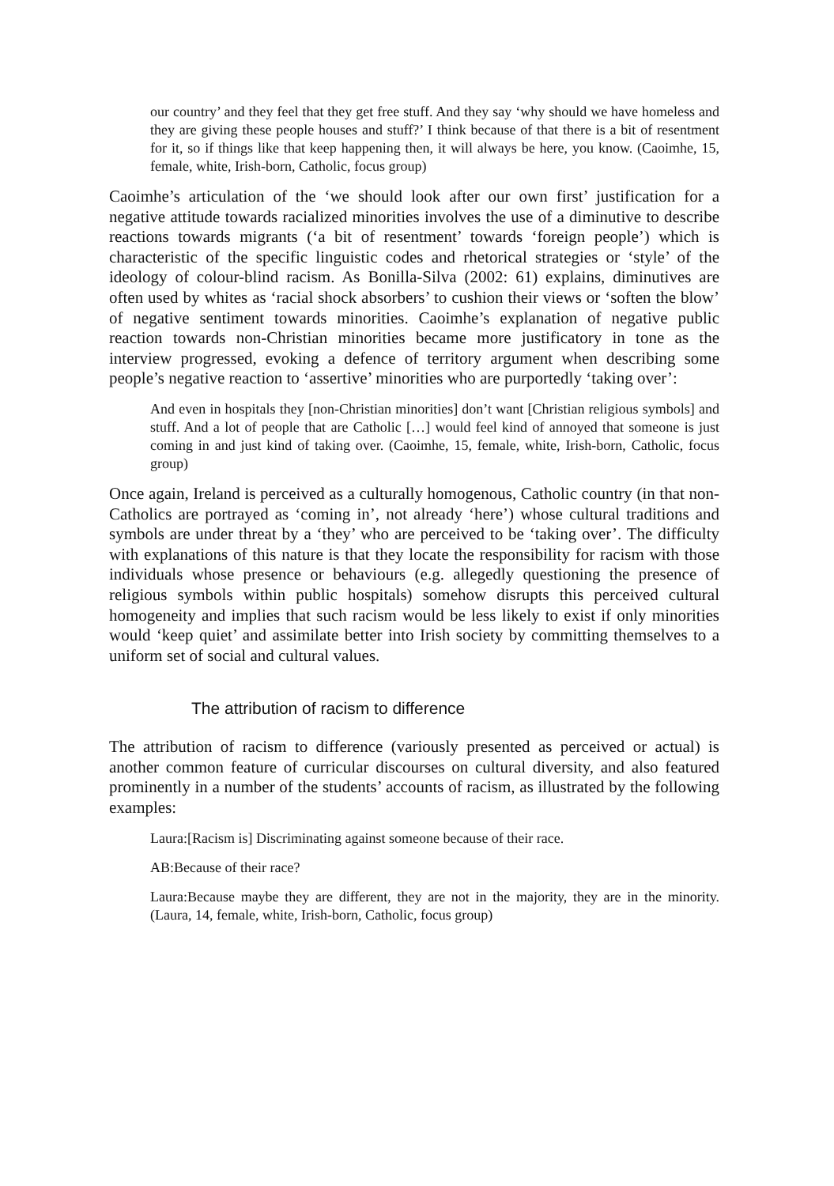our country’ and they feel that they get free stuff. And they say ‘why should we have homeless and they are giving these people houses and stuff?’ I think because of that there is a bit of resentment for it, so if things like that keep happening then, it will always be here, you know. (Caoimhe, 15, female, white, Irish-born, Catholic, focus group)
Caoimhe’s articulation of the ‘we should look after our own first’ justification for a negative attitude towards racialized minorities involves the use of a diminutive to describe reactions towards migrants (‘a bit of resentment’ towards ‘foreign people’) which is characteristic of the specific linguistic codes and rhetorical strategies or ‘style’ of the ideology of colour-blind racism. As Bonilla-Silva (2002: 61) explains, diminutives are often used by whites as ‘racial shock absorbers’ to cushion their views or ‘soften the blow’ of negative sentiment towards minorities. Caoimhe’s explanation of negative public reaction towards non-Christian minorities became more justificatory in tone as the interview progressed, evoking a defence of territory argument when describing some people’s negative reaction to ‘assertive’ minorities who are purportedly ‘taking over’:
And even in hospitals they [non-Christian minorities] don’t want [Christian religious symbols] and stuff. And a lot of people that are Catholic […] would feel kind of annoyed that someone is just coming in and just kind of taking over. (Caoimhe, 15, female, white, Irish-born, Catholic, focus group)
Once again, Ireland is perceived as a culturally homogenous, Catholic country (in that non-Catholics are portrayed as ‘coming in’, not already ‘here’) whose cultural traditions and symbols are under threat by a ‘they’ who are perceived to be ‘taking over’. The difficulty with explanations of this nature is that they locate the responsibility for racism with those individuals whose presence or behaviours (e.g. allegedly questioning the presence of religious symbols within public hospitals) somehow disrupts this perceived cultural homogeneity and implies that such racism would be less likely to exist if only minorities would ‘keep quiet’ and assimilate better into Irish society by committing themselves to a uniform set of social and cultural values.
The attribution of racism to difference
The attribution of racism to difference (variously presented as perceived or actual) is another common feature of curricular discourses on cultural diversity, and also featured prominently in a number of the students’ accounts of racism, as illustrated by the following examples:
Laura:[Racism is] Discriminating against someone because of their race.
AB:Because of their race?
Laura:Because maybe they are different, they are not in the majority, they are in the minority. (Laura, 14, female, white, Irish-born, Catholic, focus group)